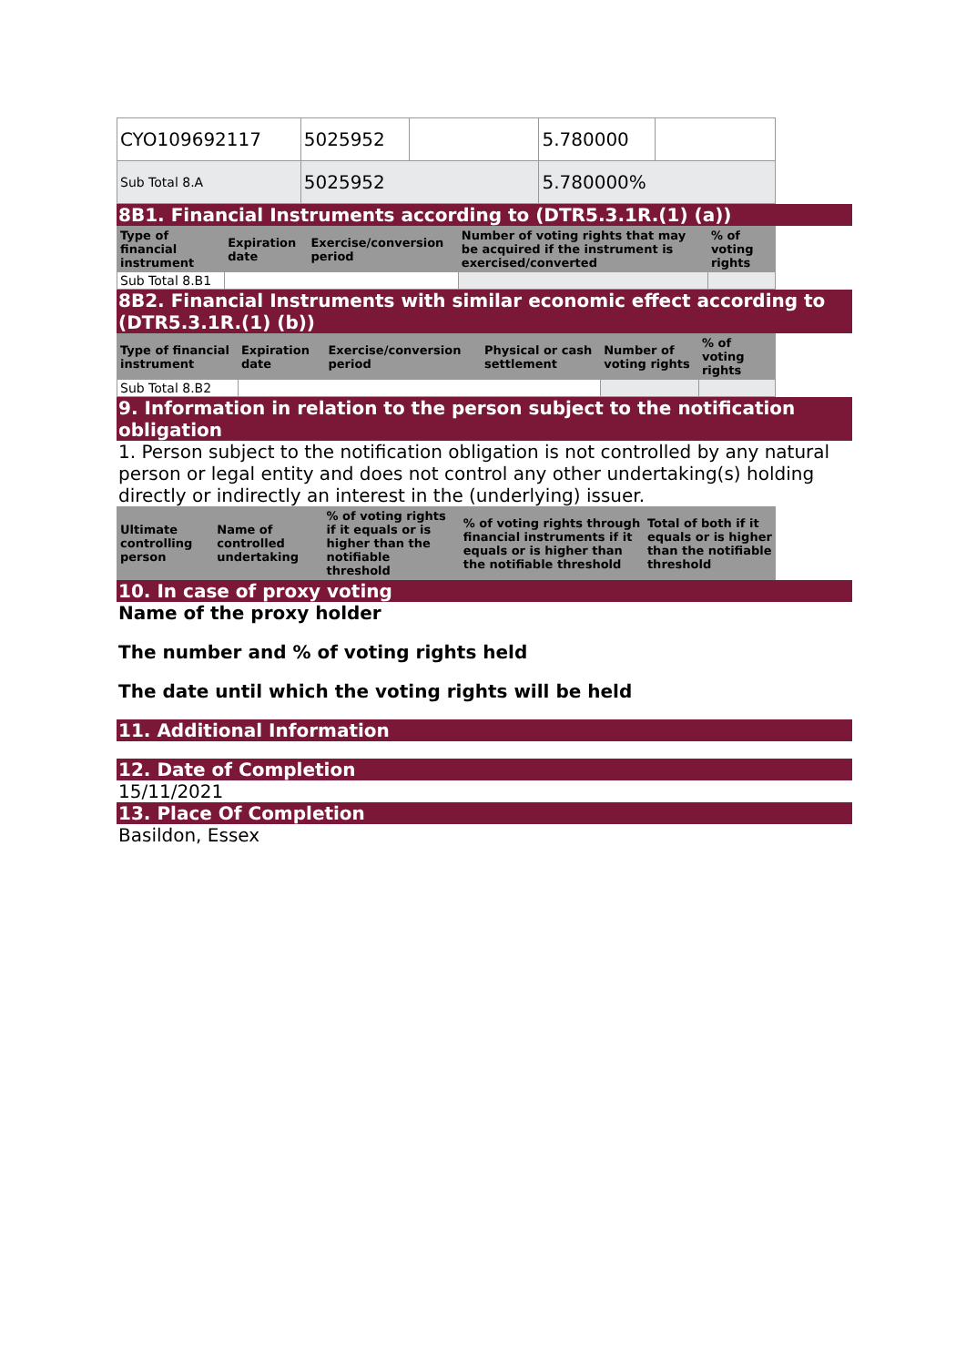| CYO109692117 | 5025952 | | 5.780000 | |
| Sub Total 8.A | 5025952 | | 5.780000% | |
8B1. Financial Instruments according to (DTR5.3.1R.(1) (a))
| Type of financial instrument | Expiration date | Exercise/conversion period | Number of voting rights that may be acquired if the instrument is exercised/converted | % of voting rights |
| --- | --- | --- | --- | --- |
| Sub Total 8.B1 | | | | |
8B2. Financial Instruments with similar economic effect according to (DTR5.3.1R.(1) (b))
| Type of financial instrument | Expiration date | Exercise/conversion period | Physical or cash settlement | Number of voting rights | % of voting rights |
| --- | --- | --- | --- | --- | --- |
| Sub Total 8.B2 | | | | | |
9. Information in relation to the person subject to the notification obligation
1. Person subject to the notification obligation is not controlled by any natural person or legal entity and does not control any other undertaking(s) holding directly or indirectly an interest in the (underlying) issuer.
| Ultimate controlling person | Name of controlled undertaking | % of voting rights if it equals or is higher than the notifiable threshold | % of voting rights through financial instruments if it equals or is higher than the notifiable threshold | Total of both if it equals or is higher than the notifiable threshold |
| --- | --- | --- | --- | --- |
10. In case of proxy voting
Name of the proxy holder
The number and % of voting rights held
The date until which the voting rights will be held
11. Additional Information
12. Date of Completion
15/11/2021
13. Place Of Completion
Basildon, Essex